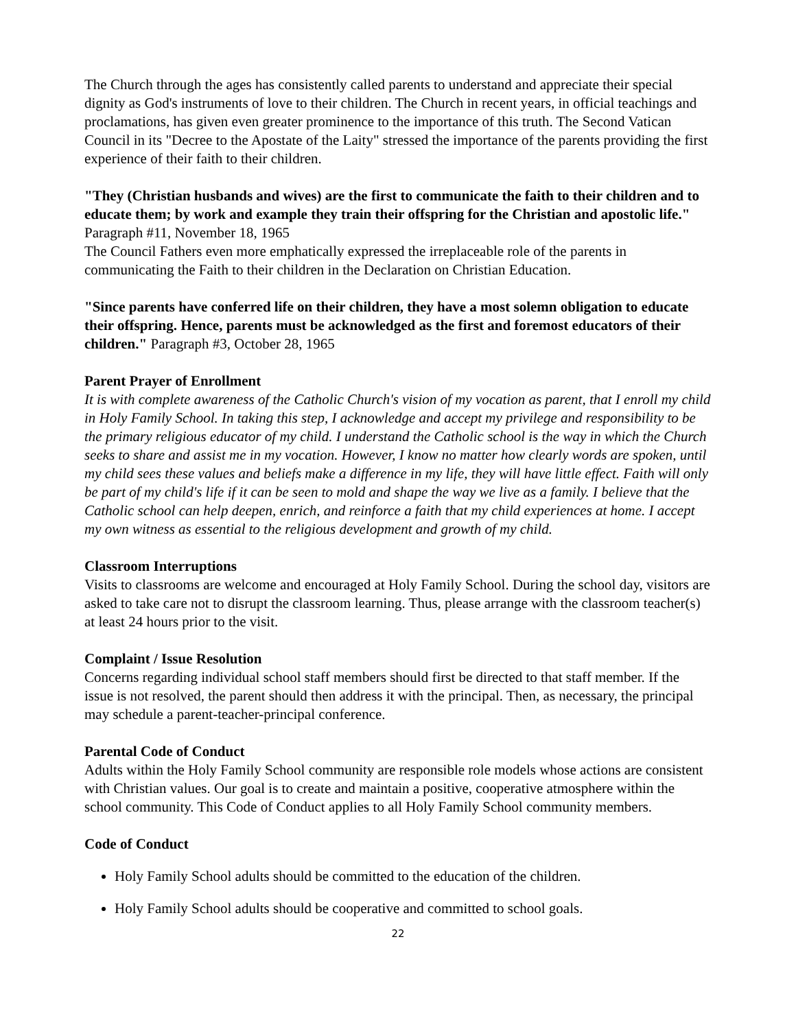The Church through the ages has consistently called parents to understand and appreciate their special dignity as God's instruments of love to their children. The Church in recent years, in official teachings and proclamations, has given even greater prominence to the importance of this truth. The Second Vatican Council in its "Decree to the Apostate of the Laity" stressed the importance of the parents providing the first experience of their faith to their children.
"They (Christian husbands and wives) are the first to communicate the faith to their children and to educate them; by work and example they train their offspring for the Christian and apostolic life." Paragraph #11, November 18, 1965
The Council Fathers even more emphatically expressed the irreplaceable role of the parents in communicating the Faith to their children in the Declaration on Christian Education.
"Since parents have conferred life on their children, they have a most solemn obligation to educate their offspring. Hence, parents must be acknowledged as the first and foremost educators of their children." Paragraph #3, October 28, 1965
Parent Prayer of Enrollment
It is with complete awareness of the Catholic Church's vision of my vocation as parent, that I enroll my child in Holy Family School. In taking this step, I acknowledge and accept my privilege and responsibility to be the primary religious educator of my child. I understand the Catholic school is the way in which the Church seeks to share and assist me in my vocation. However, I know no matter how clearly words are spoken, until my child sees these values and beliefs make a difference in my life, they will have little effect. Faith will only be part of my child's life if it can be seen to mold and shape the way we live as a family. I believe that the Catholic school can help deepen, enrich, and reinforce a faith that my child experiences at home. I accept my own witness as essential to the religious development and growth of my child.
Classroom Interruptions
Visits to classrooms are welcome and encouraged at Holy Family School. During the school day, visitors are asked to take care not to disrupt the classroom learning. Thus, please arrange with the classroom teacher(s) at least 24 hours prior to the visit.
Complaint / Issue Resolution
Concerns regarding individual school staff members should first be directed to that staff member. If the issue is not resolved, the parent should then address it with the principal. Then, as necessary, the principal may schedule a parent-teacher-principal conference.
Parental Code of Conduct
Adults within the Holy Family School community are responsible role models whose actions are consistent with Christian values. Our goal is to create and maintain a positive, cooperative atmosphere within the school community. This Code of Conduct applies to all Holy Family School community members.
Code of Conduct
Holy Family School adults should be committed to the education of the children.
Holy Family School adults should be cooperative and committed to school goals.
22